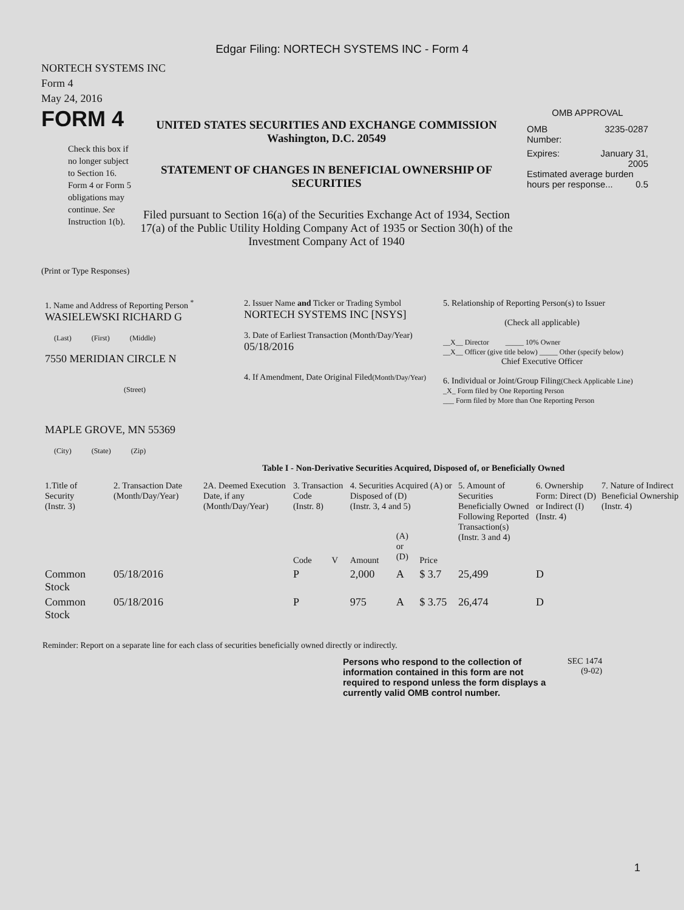Edgar Filing: NORTECH SYSTEMS INC - Form 4
NORTECH SYSTEMS INC
Form 4
May 24, 2016
FORM 4
Check this box if no longer subject to Section 16. Form 4 or Form 5 obligations may continue. See Instruction 1(b).
UNITED STATES SECURITIES AND EXCHANGE COMMISSION
Washington, D.C. 20549
STATEMENT OF CHANGES IN BENEFICIAL OWNERSHIP OF SECURITIES
Filed pursuant to Section 16(a) of the Securities Exchange Act of 1934, Section 17(a) of the Public Utility Holding Company Act of 1935 or Section 30(h) of the Investment Company Act of 1940
OMB APPROVAL
OMB
Number: 3235-0287
Expires: January 31,
2005
Estimated average burden hours per response... 0.5
(Print or Type Responses)
| 1. Name and Address of Reporting Person <sup>*</sup> WASIELEWSKI RICHARD G (Last) (First) (Middle) 7550 MERIDIAN CIRCLE N (Street) MAPLE GROVE, MN 55369 (City) (State) (Zip) | 2. Issuer Name and Ticker or Trading Symbol NORTECH SYSTEMS INC [NSYS] 3. Date of Earliest Transaction (Month/Day/Year) 05/18/2016 4. If Amendment, Date Original Filed (Month/Day/Year) | 5. Relationship of Reporting Person(s) to Issuer (Check all applicable) __X__ Director _____ 10% Owner __X__ Officer (give title below) _____ Other (specify below) Chief Executive Officer 6. Individual or Joint/Group Filing (Check Applicable Line) _X_ Form filed by One Reporting Person ___ Form filed by More than One Reporting Person |
Table I - Non-Derivative Securities Acquired, Disposed of, or Beneficially Owned
| 1.Title of Security (Instr. 3) | 2. Transaction Date (Month/Day/Year) | 2A. Deemed Execution Date, if any (Month/Day/Year) | 3. Transaction Code (Instr. 8) | | 4. Securities Acquired (A) or Disposed of (D) (Instr. 3, 4 and 5) | | | 5. Amount of Securities Beneficially Owned Following Reported Transaction(s) (Instr. 3 and 4) | 6. Ownership Form: Direct (D) or Indirect (I) (Instr. 4) | 7. Nature of Indirect Beneficial Ownership (Instr. 4) |
| --- | --- | --- | --- | --- | --- | --- | --- | --- | --- | --- |
| | | | Code | V | Amount | (A) or (D) | Price | | | |
| Common Stock | 05/18/2016 | | P | | 2,000 | A | $ 3.7 | 25,499 | D | |
| Common Stock | 05/18/2016 | | P | | 975 | A | $ 3.75 | 26,474 | D | |
Reminder: Report on a separate line for each class of securities beneficially owned directly or indirectly.
Persons who respond to the collection of information contained in this form are not required to respond unless the form displays a currently valid OMB control number.
SEC 1474
(9-02)
1